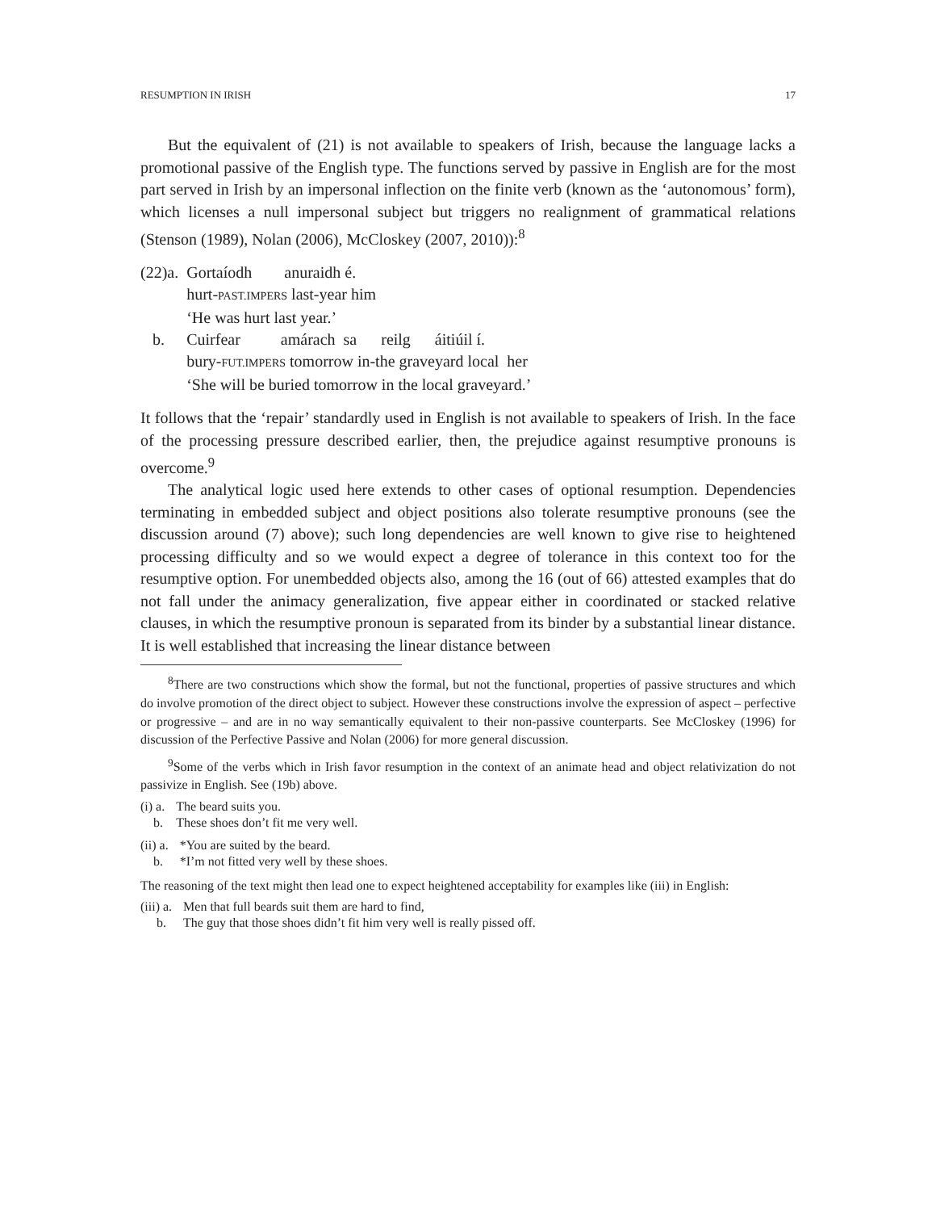RESUMPTION IN IRISH 17
But the equivalent of (21) is not available to speakers of Irish, because the language lacks a promotional passive of the English type. The functions served by passive in English are for the most part served in Irish by an impersonal inflection on the finite verb (known as the ‘autonomous’ form), which licenses a null impersonal subject but triggers no realignment of grammatical relations (Stenson (1989), Nolan (2006), McCloskey (2007, 2010)):<sup>8</sup>
| (22)a. | Gortaíodh anuraidh é. hurt- PAST.IMPERS last-year him ‘He was hurt last year.’ |
| b. | Cuirfear amárach sa reilg áitiúil í. bury- FUT.IMPERS tomorrow in-the graveyard local her ‘She will be buried tomorrow in the local graveyard.’ |
It follows that the ‘repair’ standardly used in English is not available to speakers of Irish. In the face of the processing pressure described earlier, then, the prejudice against resumptive pronouns is overcome.<sup>9</sup>
The analytical logic used here extends to other cases of optional resumption. Dependencies terminating in embedded subject and object positions also tolerate resumptive pronouns (see the discussion around (7) above); such long dependencies are well known to give rise to heightened processing difficulty and so we would expect a degree of tolerance in this context too for the resumptive option. For unembedded objects also, among the 16 (out of 66) attested examples that do not fall under the animacy generalization, five appear either in coordinated or stacked relative clauses, in which the resumptive pronoun is separated from its binder by a substantial linear distance. It is well established that increasing the linear distance between
<sup>8</sup> There are two constructions which show the formal, but not the functional, properties of passive structures and which do involve promotion of the direct object to subject. However these constructions involve the expression of aspect – perfective or progressive – and are in no way semantically equivalent to their non-passive counterparts. See McCloskey (1996) for discussion of the Perfective Passive and Nolan (2006) for more general discussion.
<sup>9</sup> Some of the verbs which in Irish favor resumption in the context of an animate head and object relativization do not passivize in English. See (19b) above.
| (i) a. | The beard suits you. |
| b. | These shoes don’t fit me very well. |
| (ii) a. | *You are suited by the beard. |
| b. | *I’m not fitted very well by these shoes. |
The reasoning of the text might then lead one to expect heightened acceptability for examples like (iii) in English:
| (iii) a. | Men that full beards suit them are hard to find, |
| b. | The guy that those shoes didn’t fit him very well is really pissed off. |